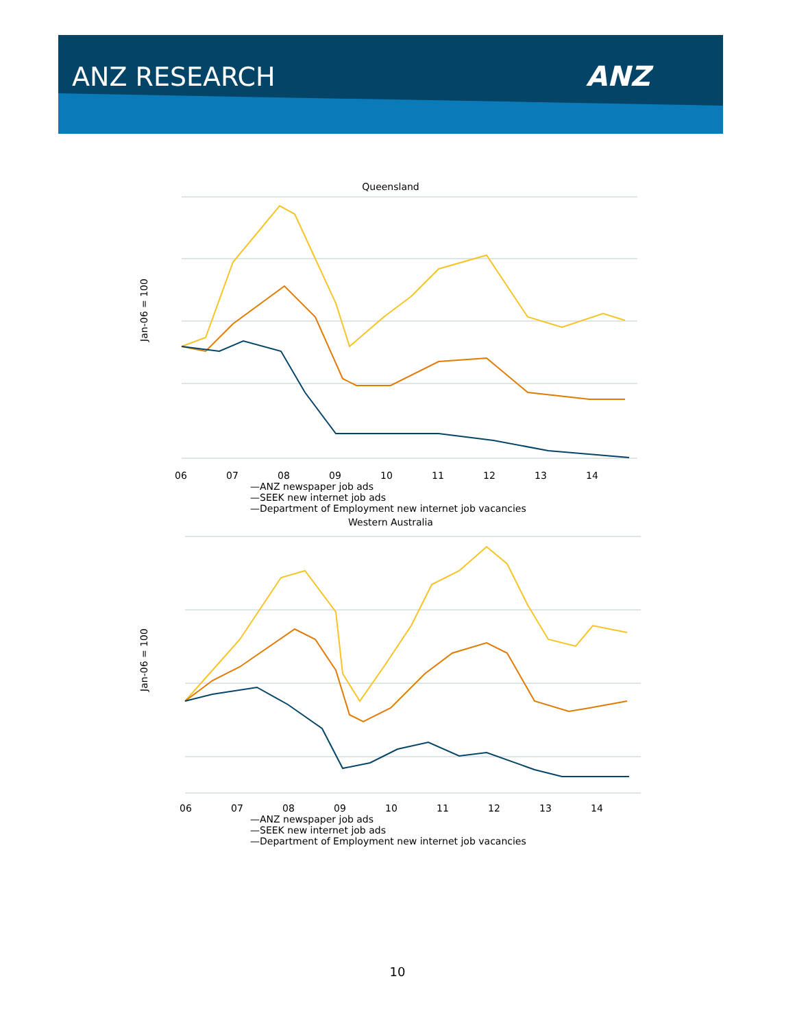ANZ RESEARCH ANZ
Queensland
Jan-06 = 100
06 07 08 09 10 11 12 13 14
—ANZ newspaper job ads
—SEEK new internet job ads
—Department of Employment new internet job vacancies
Western Australia
Jan-06 = 100
06 07 08 09 10 11 12 13 14
—ANZ newspaper job ads
—SEEK new internet job ads
—Department of Employment new internet job vacancies
10